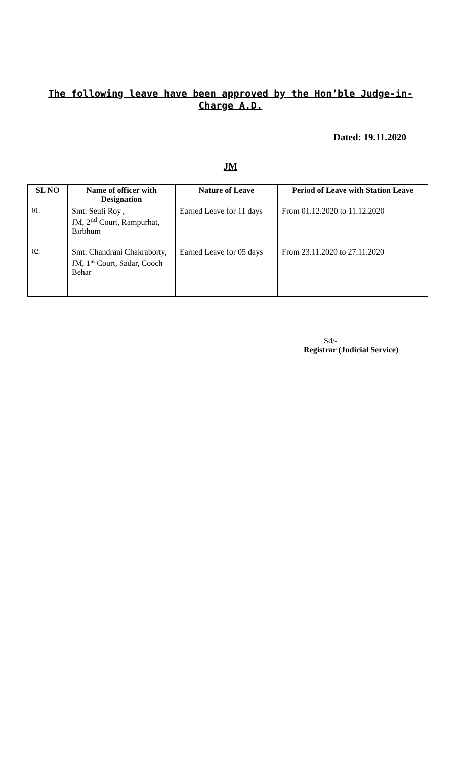The following leave have been approved by the Hon’ble Judge-in-Charge A.D.
Dated: 19.11.2020
JM
| SL NO | Name of officer with Designation | Nature of Leave | Period of Leave with Station Leave |
| --- | --- | --- | --- |
| 01. | Smt. Seuli Roy , JM, 2<sup>nd</sup> Court, Rampurhat, Birbhum | Earned Leave for 11 days | From 01.12.2020 to 11.12.2020 |
| 02. | Smt. Chandrani Chakraborty, JM, 1<sup>st</sup> Court, Sadar, Cooch Behar | Earned Leave for 05 days | From 23.11.2020 to 27.11.2020 |
Sd/-
Registrar (Judicial Service)